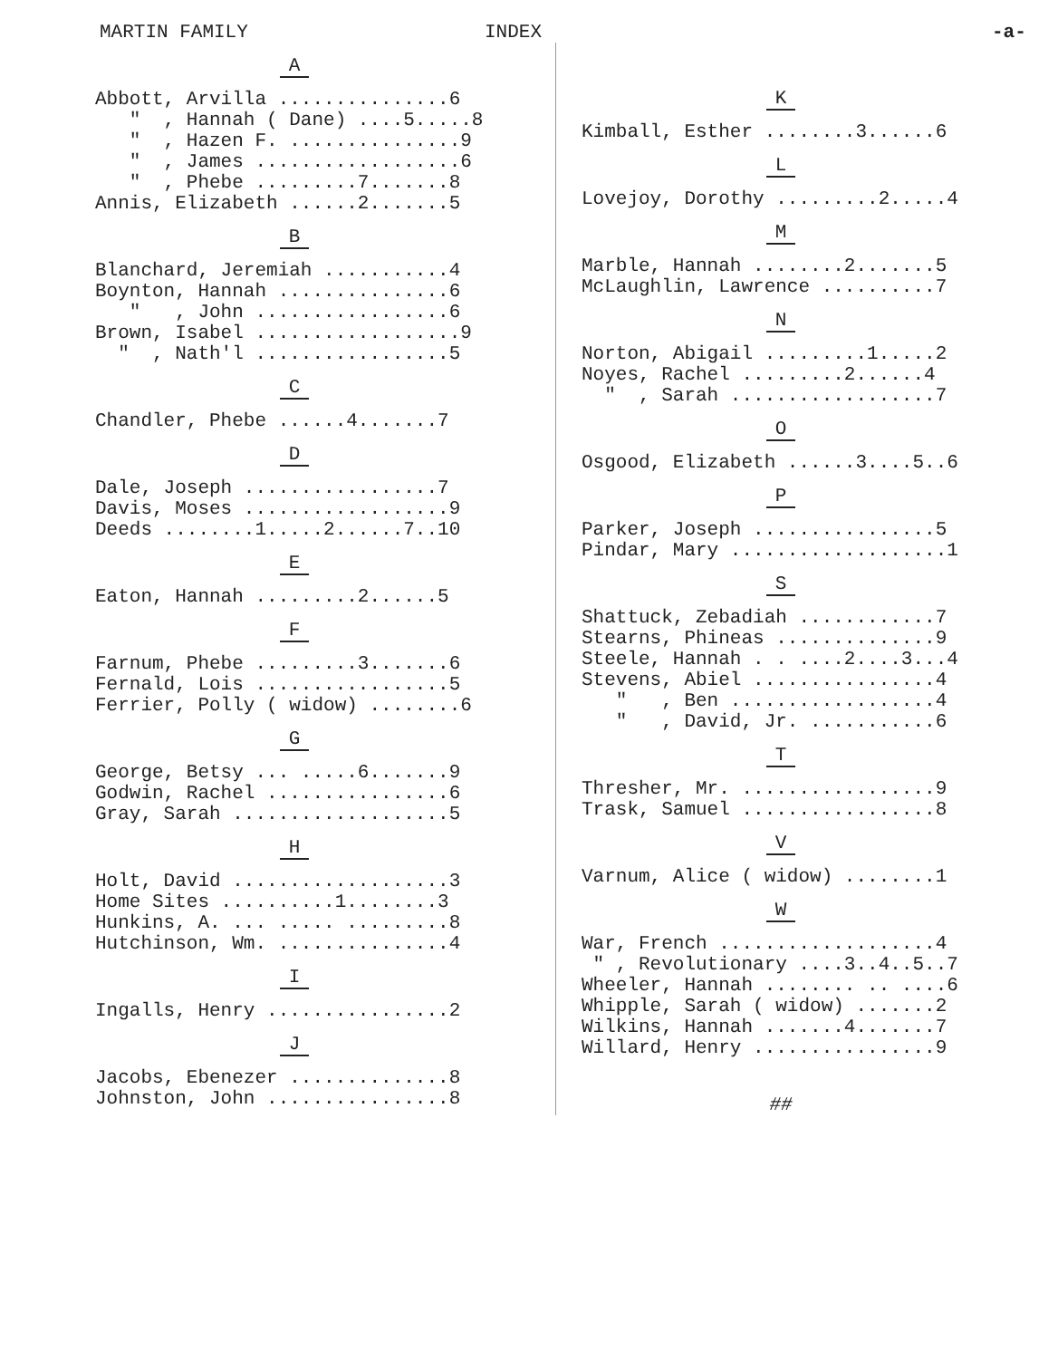MARTIN FAMILY INDEX -a-
A
Abbott, Arvilla ...............6 " , Hannah ( Dane) ....5.....8 " , Hazen F. ...............9 " , James ..................6 " , Phebe .........7.......8 Annis, Elizabeth ......2.......5
B
Blanchard, Jeremiah ...........4 Boynton, Hannah ...............6 " , John .................6 Brown, Isabel ..................9 " , Nath'l .................5
C
Chandler, Phebe ......4.......7
D
Dale, Joseph .................7 Davis, Moses ..................9 Deeds ........1.....2......7..10
E
Eaton, Hannah .........2......5
F
Farnum, Phebe .........3.......6 Fernald, Lois .................5 Ferrier, Polly ( widow) ........6
G
George, Betsy ... .....6.......9 Godwin, Rachel ................6 Gray, Sarah ...................5
H
Holt, David ...................3 Home Sites ..........1........3 Hunkins, A. ... ..... .........8 Hutchinson, Wm. ...............4
I
Ingalls, Henry ................2
J
Jacobs, Ebenezer ..............8 Johnston, John ................8
K
Kimball, Esther ........3......6
L
Lovejoy, Dorothy .........2.....4
M
Marble, Hannah ........2.......5 McLaughlin, Lawrence ..........7
N
Norton, Abigail .........1.....2 Noyes, Rachel .........2......4 " , Sarah ..................7
O
Osgood, Elizabeth ......3....5..6
P
Parker, Joseph ................5 Pindar, Mary ...................1
S
Shattuck, Zebadiah ............7 Stearns, Phineas ..............9 Steele, Hannah . . ....2....3...4 Stevens, Abiel ................4 " , Ben ..................4 " , David, Jr. ...........6
T
Thresher, Mr. .................9 Trask, Samuel .................8
V
Varnum, Alice ( widow) ........1
W
War, French ...................4 " , Revolutionary ....3..4..5..7 Wheeler, Hannah ........ .. ....6 Whipple, Sarah ( widow) .......2 Wilkins, Hannah .......4.......7 Willard, Henry ................9
##